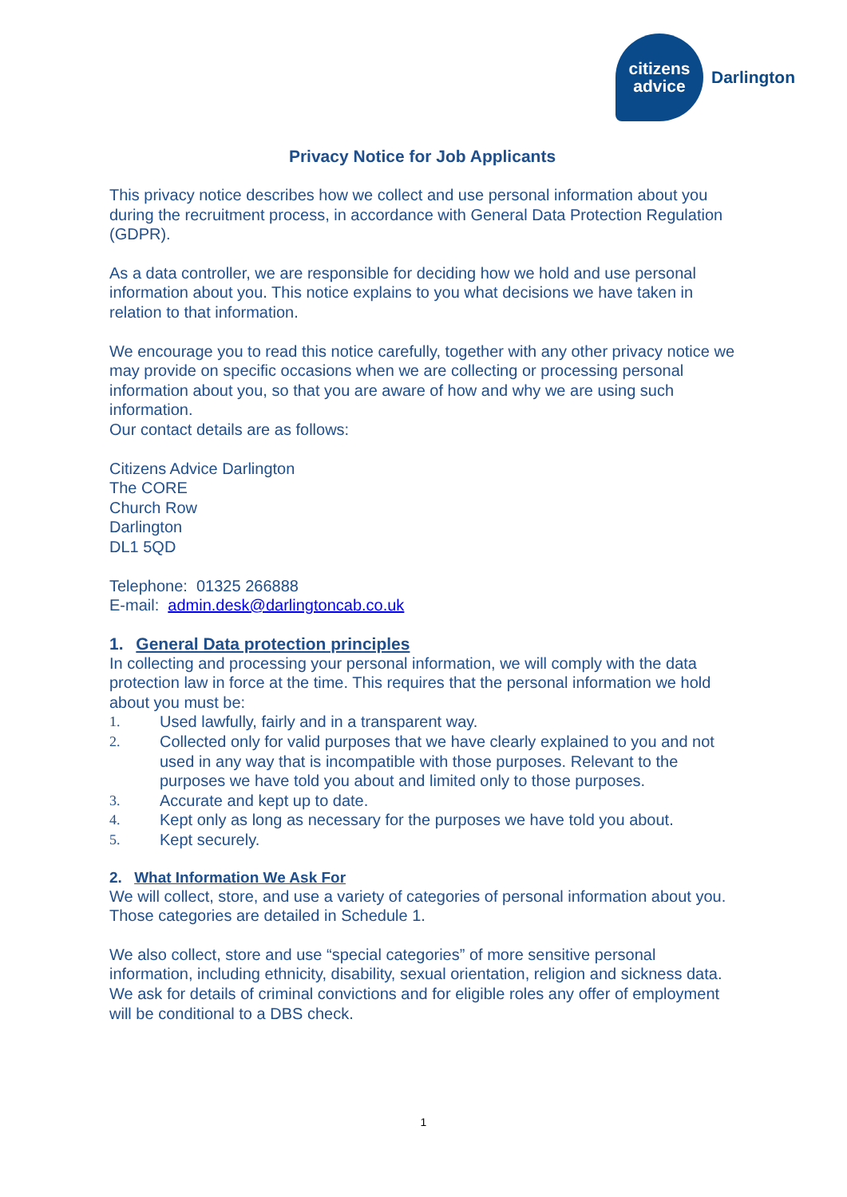citizens
advice
Darlington
Privacy Notice for Job Applicants
This privacy notice describes how we collect and use personal information about you during the recruitment process, in accordance with General Data Protection Regulation (GDPR).
As a data controller, we are responsible for deciding how we hold and use personal information about you. This notice explains to you what decisions we have taken in relation to that information.
We encourage you to read this notice carefully, together with any other privacy notice we may provide on specific occasions when we are collecting or processing personal information about you, so that you are aware of how and why we are using such information.
Our contact details are as follows:
Citizens Advice Darlington
The CORE
Church Row
Darlington
DL1 5QD
Telephone: 01325 266888
E-mail: admin.desk@darlingtoncab.co.uk
1. General Data protection principles
In collecting and processing your personal information, we will comply with the data protection law in force at the time. This requires that the personal information we hold about you must be:
1. Used lawfully, fairly and in a transparent way.
2. Collected only for valid purposes that we have clearly explained to you and not used in any way that is incompatible with those purposes. Relevant to the purposes we have told you about and limited only to those purposes.
3. Accurate and kept up to date.
4. Kept only as long as necessary for the purposes we have told you about.
5. Kept securely.
2. What Information We Ask For
We will collect, store, and use a variety of categories of personal information about you. Those categories are detailed in Schedule 1.
We also collect, store and use “special categories” of more sensitive personal information, including ethnicity, disability, sexual orientation, religion and sickness data. We ask for details of criminal convictions and for eligible roles any offer of employment will be conditional to a DBS check.
1